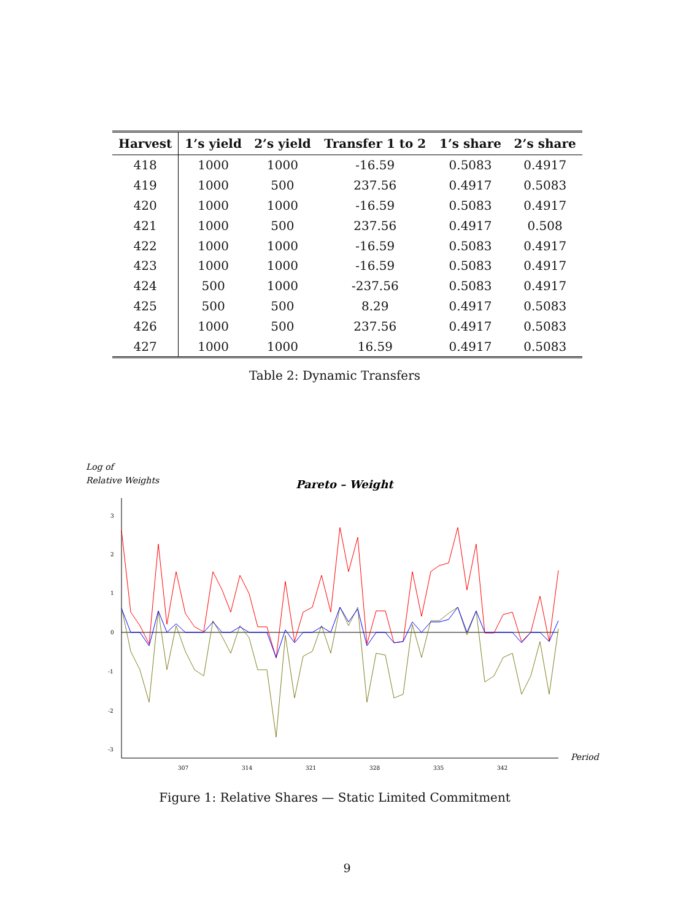| Harvest | 1’s yield | 2’s yield | Transfer 1 to 2 | 1’s share | 2’s share |
| --- | --- | --- | --- | --- | --- |
| 418 | 1000 | 1000 | -16.59 | 0.5083 | 0.4917 |
| 419 | 1000 | 500 | 237.56 | 0.4917 | 0.5083 |
| 420 | 1000 | 1000 | -16.59 | 0.5083 | 0.4917 |
| 421 | 1000 | 500 | 237.56 | 0.4917 | 0.508 |
| 422 | 1000 | 1000 | -16.59 | 0.5083 | 0.4917 |
| 423 | 1000 | 1000 | -16.59 | 0.5083 | 0.4917 |
| 424 | 500 | 1000 | -237.56 | 0.5083 | 0.4917 |
| 425 | 500 | 500 | 8.29 | 0.4917 | 0.5083 |
| 426 | 1000 | 500 | 237.56 | 0.4917 | 0.5083 |
| 427 | 1000 | 1000 | 16.59 | 0.4917 | 0.5083 |
Table 2: Dynamic Transfers
Log of
Relative Weights
Pareto – Weight
3
2
1
0
-1
-2
-3
307
314
321
328
335
342
Period
Figure 1: Relative Shares — Static Limited Commitment
9